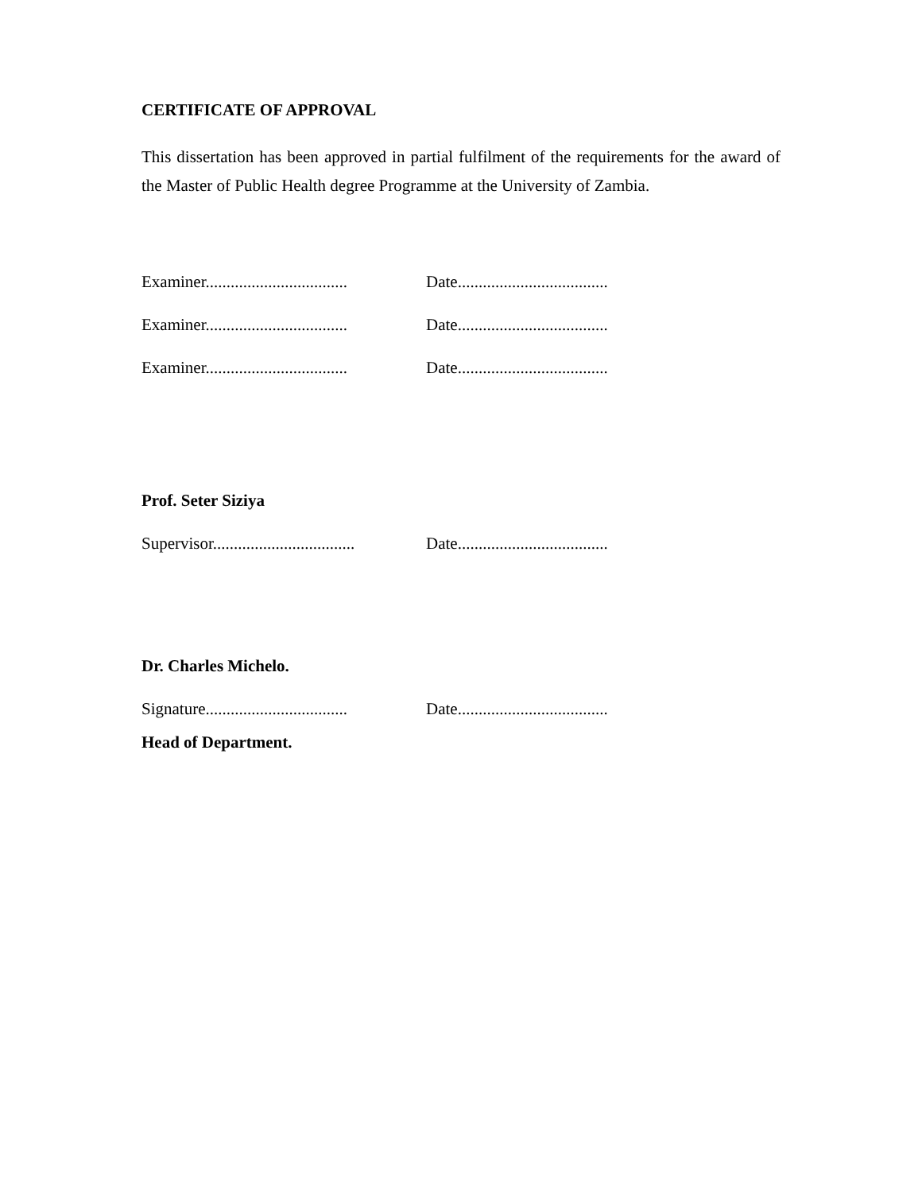CERTIFICATE OF APPROVAL
This dissertation has been approved in partial fulfilment of the requirements for the award of the Master of Public Health degree Programme at the University of Zambia.
Examiner.................................. Date....................................
Examiner.................................. Date....................................
Examiner.................................. Date....................................
Prof. Seter Siziya
Supervisor.................................. Date....................................
Dr. Charles Michelo.
Signature.................................. Date....................................
Head of Department.